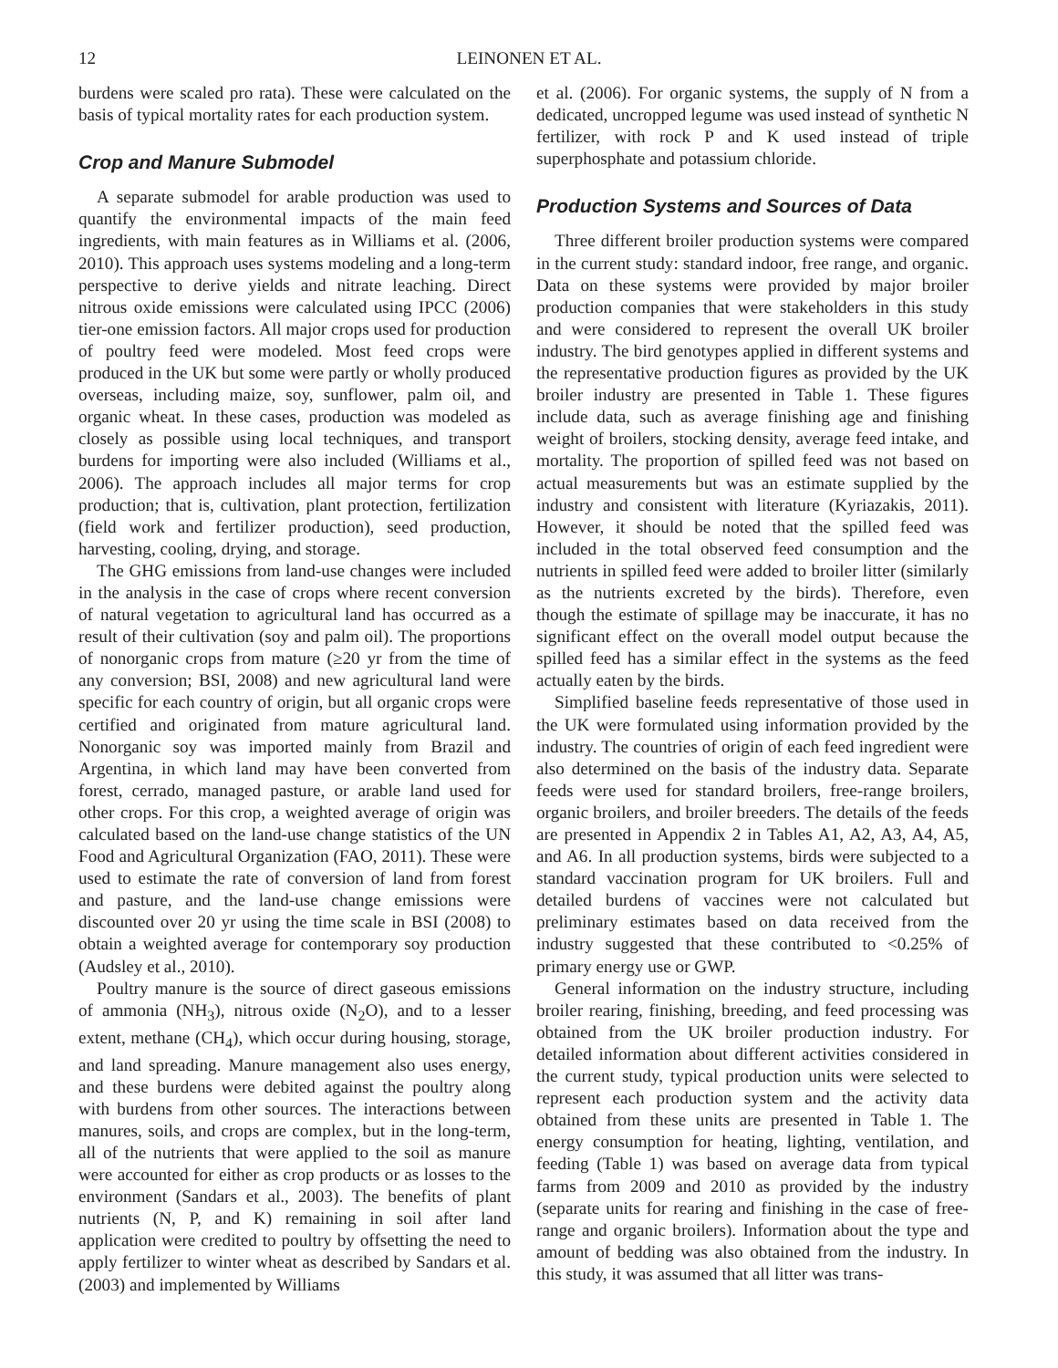12 LEINONEN ET AL.
burdens were scaled pro rata). These were calculated on the basis of typical mortality rates for each production system.
Crop and Manure Submodel
A separate submodel for arable production was used to quantify the environmental impacts of the main feed ingredients, with main features as in Williams et al. (2006, 2010). This approach uses systems modeling and a long-term perspective to derive yields and nitrate leaching. Direct nitrous oxide emissions were calculated using IPCC (2006) tier-one emission factors. All major crops used for production of poultry feed were modeled. Most feed crops were produced in the UK but some were partly or wholly produced overseas, including maize, soy, sunflower, palm oil, and organic wheat. In these cases, production was modeled as closely as possible using local techniques, and transport burdens for importing were also included (Williams et al., 2006). The approach includes all major terms for crop production; that is, cultivation, plant protection, fertilization (field work and fertilizer production), seed production, harvesting, cooling, drying, and storage.
The GHG emissions from land-use changes were included in the analysis in the case of crops where recent conversion of natural vegetation to agricultural land has occurred as a result of their cultivation (soy and palm oil). The proportions of nonorganic crops from mature (≥20 yr from the time of any conversion; BSI, 2008) and new agricultural land were specific for each country of origin, but all organic crops were certified and originated from mature agricultural land. Nonorganic soy was imported mainly from Brazil and Argentina, in which land may have been converted from forest, cerrado, managed pasture, or arable land used for other crops. For this crop, a weighted average of origin was calculated based on the land-use change statistics of the UN Food and Agricultural Organization (FAO, 2011). These were used to estimate the rate of conversion of land from forest and pasture, and the land-use change emissions were discounted over 20 yr using the time scale in BSI (2008) to obtain a weighted average for contemporary soy production (Audsley et al., 2010).
Poultry manure is the source of direct gaseous emissions of ammonia (NH<sub>3</sub>), nitrous oxide (N<sub>2</sub>O), and to a lesser extent, methane (CH<sub>4</sub>), which occur during housing, storage, and land spreading. Manure management also uses energy, and these burdens were debited against the poultry along with burdens from other sources. The interactions between manures, soils, and crops are complex, but in the long-term, all of the nutrients that were applied to the soil as manure were accounted for either as crop products or as losses to the environment (Sandars et al., 2003). The benefits of plant nutrients (N, P, and K) remaining in soil after land application were credited to poultry by offsetting the need to apply fertilizer to winter wheat as described by Sandars et al. (2003) and implemented by Williams
et al. (2006). For organic systems, the supply of N from a dedicated, uncropped legume was used instead of synthetic N fertilizer, with rock P and K used instead of triple superphosphate and potassium chloride.
Production Systems and Sources of Data
Three different broiler production systems were compared in the current study: standard indoor, free range, and organic. Data on these systems were provided by major broiler production companies that were stakeholders in this study and were considered to represent the overall UK broiler industry. The bird genotypes applied in different systems and the representative production figures as provided by the UK broiler industry are presented in Table 1. These figures include data, such as average finishing age and finishing weight of broilers, stocking density, average feed intake, and mortality. The proportion of spilled feed was not based on actual measurements but was an estimate supplied by the industry and consistent with literature (Kyriazakis, 2011). However, it should be noted that the spilled feed was included in the total observed feed consumption and the nutrients in spilled feed were added to broiler litter (similarly as the nutrients excreted by the birds). Therefore, even though the estimate of spillage may be inaccurate, it has no significant effect on the overall model output because the spilled feed has a similar effect in the systems as the feed actually eaten by the birds.
Simplified baseline feeds representative of those used in the UK were formulated using information provided by the industry. The countries of origin of each feed ingredient were also determined on the basis of the industry data. Separate feeds were used for standard broilers, free-range broilers, organic broilers, and broiler breeders. The details of the feeds are presented in Appendix 2 in Tables A1, A2, A3, A4, A5, and A6. In all production systems, birds were subjected to a standard vaccination program for UK broilers. Full and detailed burdens of vaccines were not calculated but preliminary estimates based on data received from the industry suggested that these contributed to <0.25% of primary energy use or GWP.
General information on the industry structure, including broiler rearing, finishing, breeding, and feed processing was obtained from the UK broiler production industry. For detailed information about different activities considered in the current study, typical production units were selected to represent each production system and the activity data obtained from these units are presented in Table 1. The energy consumption for heating, lighting, ventilation, and feeding (Table 1) was based on average data from typical farms from 2009 and 2010 as provided by the industry (separate units for rearing and finishing in the case of free-range and organic broilers). Information about the type and amount of bedding was also obtained from the industry. In this study, it was assumed that all litter was trans-